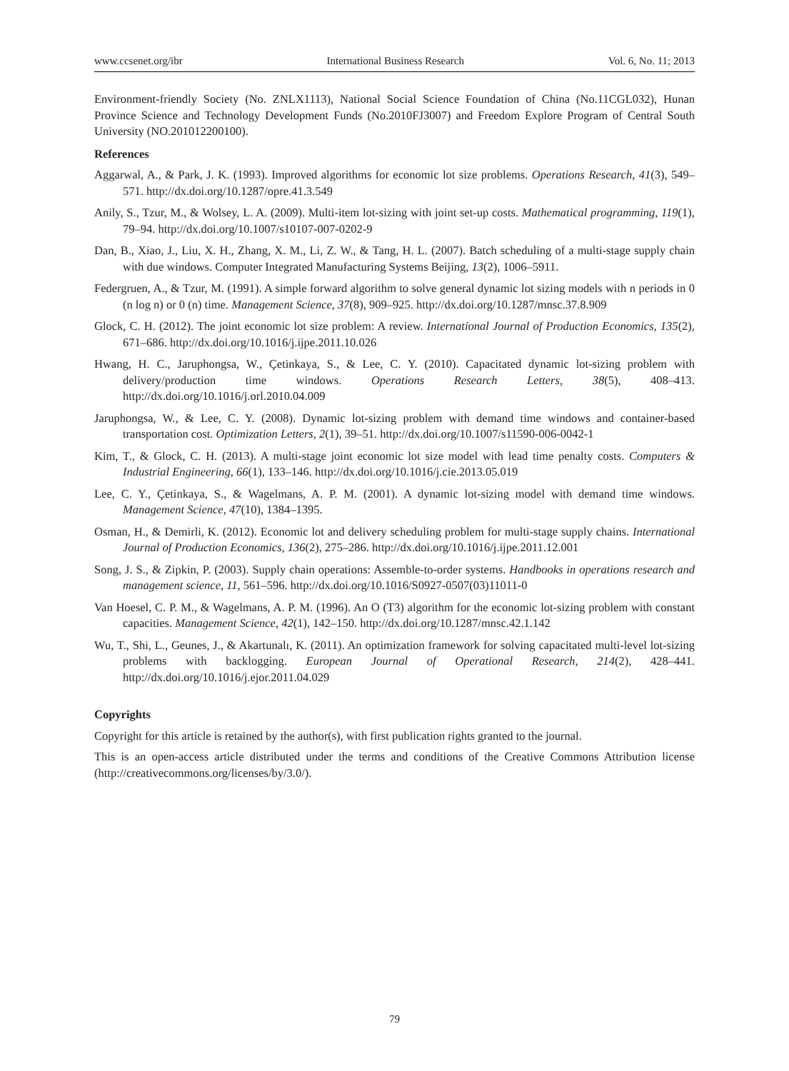www.ccsenet.org/ibr International Business Research Vol. 6, No. 11; 2013
Environment-friendly Society (No. ZNLX1113), National Social Science Foundation of China (No.11CGL032), Hunan Province Science and Technology Development Funds (No.2010FJ3007) and Freedom Explore Program of Central South University (NO.201012200100).
References
Aggarwal, A., & Park, J. K. (1993). Improved algorithms for economic lot size problems. Operations Research, 41(3), 549–571. http://dx.doi.org/10.1287/opre.41.3.549
Anily, S., Tzur, M., & Wolsey, L. A. (2009). Multi-item lot-sizing with joint set-up costs. Mathematical programming, 119(1), 79–94. http://dx.doi.org/10.1007/s10107-007-0202-9
Dan, B., Xiao, J., Liu, X. H., Zhang, X. M., Li, Z. W., & Tang, H. L. (2007). Batch scheduling of a multi-stage supply chain with due windows. Computer Integrated Manufacturing Systems Beijing, 13(2), 1006–5911.
Federgruen, A., & Tzur, M. (1991). A simple forward algorithm to solve general dynamic lot sizing models with n periods in 0 (n log n) or 0 (n) time. Management Science, 37(8), 909–925. http://dx.doi.org/10.1287/mnsc.37.8.909
Glock, C. H. (2012). The joint economic lot size problem: A review. International Journal of Production Economics, 135(2), 671–686. http://dx.doi.org/10.1016/j.ijpe.2011.10.026
Hwang, H. C., Jaruphongsa, W., Çetinkaya, S., & Lee, C. Y. (2010). Capacitated dynamic lot-sizing problem with delivery/production time windows. Operations Research Letters, 38(5), 408–413. http://dx.doi.org/10.1016/j.orl.2010.04.009
Jaruphongsa, W., & Lee, C. Y. (2008). Dynamic lot-sizing problem with demand time windows and container-based transportation cost. Optimization Letters, 2(1), 39–51. http://dx.doi.org/10.1007/s11590-006-0042-1
Kim, T., & Glock, C. H. (2013). A multi-stage joint economic lot size model with lead time penalty costs. Computers & Industrial Engineering, 66(1), 133–146. http://dx.doi.org/10.1016/j.cie.2013.05.019
Lee, C. Y., Çetinkaya, S., & Wagelmans, A. P. M. (2001). A dynamic lot-sizing model with demand time windows. Management Science, 47(10), 1384–1395.
Osman, H., & Demirli, K. (2012). Economic lot and delivery scheduling problem for multi-stage supply chains. International Journal of Production Economics, 136(2), 275–286. http://dx.doi.org/10.1016/j.ijpe.2011.12.001
Song, J. S., & Zipkin, P. (2003). Supply chain operations: Assemble-to-order systems. Handbooks in operations research and management science, 11, 561–596. http://dx.doi.org/10.1016/S0927-0507(03)11011-0
Van Hoesel, C. P. M., & Wagelmans, A. P. M. (1996). An O (T3) algorithm for the economic lot-sizing problem with constant capacities. Management Science, 42(1), 142–150. http://dx.doi.org/10.1287/mnsc.42.1.142
Wu, T., Shi, L., Geunes, J., & Akartunalı, K. (2011). An optimization framework for solving capacitated multi-level lot-sizing problems with backlogging. European Journal of Operational Research, 214(2), 428–441. http://dx.doi.org/10.1016/j.ejor.2011.04.029
Copyrights
Copyright for this article is retained by the author(s), with first publication rights granted to the journal.
This is an open-access article distributed under the terms and conditions of the Creative Commons Attribution license (http://creativecommons.org/licenses/by/3.0/).
79